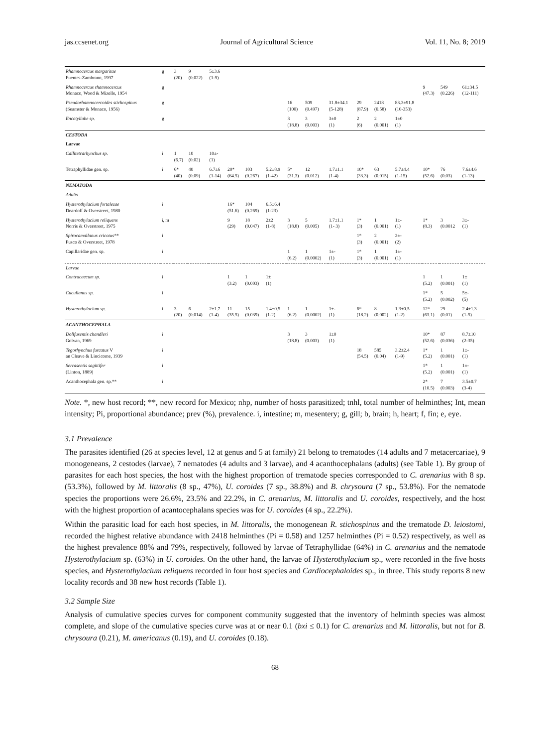jas.ccsenet.org Journal of Agricultural Science Vol. 11, No. 8; 2019
| Rhamnocercus margaritae Fuentes-Zambrano, 1997 | g | 3 (20) | 9 (0.022) | 5±3.6 (1-9) | | | | | | | | | | | | |
| Rhamnocercus rhamnocercus Monaco, Wood & Mizelle, 1954 | g | | | | | | | | | | | | | 9 (47.3) | 549 (0.226) | 61±34.5 (12-111) |
| Pseudorhamnocercoides stichospinus (Seamster & Monaco, 1956) | g | | | | | | | 16 (100) | 509 (0.497) | 31.8±34.1 (5-128) | 29 (87.9) | 2418 (0.58) | 83.3±91.8 (10-353) | | | |
| Encotyllabe sp. | g | | | | | | | 3 (18.8) | 3 (0.003) | 3±0 (1) | 2 (6) | 2 (0.001) | 1±0 (1) | | | |
| CESTODA | | | | | | | | | | | | | | | | |
| Larvae | | | | | | | | | | | | | | | | |
| Callitetrarhynchus sp. | i | 1 (6.7) | 10 (0.02) | 10±- (1) | | | | | | | | | | | | |
| Tetraphyllidae gen. sp. | i | 6* (40) | 40 (0.09) | 6.7±6 (1-14) | 20* (64.5) | 103 (0.267) | 5.2±8.9 (1-42) | 5* (31.3) | 12 (0.012) | 1.7±1.1 (1-4) | 10* (33.3) | 63 (0.015) | 5.7±4.4 (1-15) | 10* (52.6) | 76 (0.03) | 7.6±4.6 (1-13) |
| NEMATODA | | | | | | | | | | | | | | | | |
| Adults | | | | | | | | | | | | | | | | |
| Hysterothylacium fortalezae Deardoff & Overstreet, 1980 | i | | | | 16* (51.6) | 104 (0.269) | 6.5±6.4 (1-23) | | | | | | | | | |
| Hysterothylacium reliquens Norris & Overstreet, 1975 | i, m | | | | 9 (29) | 18 (0.047) | 2±2 (1-8) | 3 (18.8) | 5 (0.005) | 1.7±1.1 (1- 3) | 1* (3) | 1 (0.001) | 1±- (1) | 1* (8.3) | 3 (0.0012 | 3±- (1) |
| Spirocamallanus cricotus** Fusco & Overstreet, 1978 | i | | | | | | | | | | 1* (3) | 2 (0.001) | 2±- (2) | | | |
| Capillaridae gen. sp. | i | | | | | | | 1 (6.2) | 1 (0.0002) | 1±- (1) | 1* (3) | 1 (0.001) | 1±- (1) | | | |
| Larvae | | | | | | | | | | | | | | | | |
| Contracaecum sp. | i | | | | 1 (3.2) | 1 (0.003) | 1± (1) | | | | | | | 1 (5.2) | 1 (0.001) | 1± (1) |
| Cucullanus sp. | i | | | | | | | | | | | | | 1* (5.2) | 5 (0.002) | 5±- (5) |
| Hysterothylacium sp. | i | 3 (20) | 6 (0.014) | 2±1.7 (1-4) | 11 (35.5) | 15 (0.039) | 1.4±0.5 (1-2) | 1 (6.2) | 1 (0.0002) | 1±- (1) | 6* (18.2) | 8 (0.002) | 1.3±0.5 (1-2) | 12* (63.1) | 29 (0.01) | 2.4±1.3 (1-5) |
| ACANTHOCEPHALA | | | | | | | | | | | | | | | | |
| Dollfusentis chandleri Golvan, 1969 | i | | | | | | | 3 (18.8) | 3 (0.003) | 1±0 (1) | | | | 10* (52.6) | 87 (0.036) | 8.7±10 (2-35) |
| Tegorhynchus furcatus V an Cleave & Lincicome, 1939 | i | | | | | | | | | | 18 (54.5) | 585 (0.04) | 3.2±2.4 (1-9) | 1* (5.2) | 1 (0.001) | 1±- (1) |
| Serrasentis sagittifer (Linton, 1889) | i | | | | | | | | | | | | | 1* (5.2) | 1 (0.001) | 1±- (1) |
| Acanthocephala gen. sp.** | i | | | | | | | | | | | | | 2* (10.5) | 7 (0.003) | 3.5±0.7 (3-4) |
Note. *, new host record; **, new record for Mexico; nhp, number of hosts parasitized; tnhl, total number of helminthes; Int, mean intensity; Pi, proportional abundance; prev (%), prevalence. i, intestine; m, mesentery; g, gill; b, brain; h, heart; f, fin; e, eye.
3.1 Prevalence
The parasites identified (26 at species level, 12 at genus and 5 at family) 21 belong to trematodes (14 adults and 7 metacercariae), 9 monogeneans, 2 cestodes (larvae), 7 nematodes (4 adults and 3 larvae), and 4 acanthocephalans (adults) (see Table 1). By group of parasites for each host species, the host with the highest proportion of trematode species corresponded to C. arenarius with 8 sp. (53.3%), followed by M. littoralis (8 sp., 47%), U. coroides (7 sp., 38.8%) and B. chrysoura (7 sp., 53.8%). For the nematode species the proportions were 26.6%, 23.5% and 22.2%, in C. arenarius, M. littoralis and U. coroides, respectively, and the host with the highest proportion of acantocephalans species was for U. coroides (4 sp., 22.2%).
Within the parasitic load for each host species, in M. littoralis, the monogenean R. stichospinus and the trematode D. leiostomi, recorded the highest relative abundance with 2418 helminthes (Pi = 0.58) and 1257 helminthes (Pi = 0.52) respectively, as well as the highest prevalence 88% and 79%, respectively, followed by larvae of Tetraphyllidae (64%) in C. arenarius and the nematode Hysterothylacium sp. (63%) in U. coroides. On the other hand, the larvae of Hysterothylacium sp., were recorded in the five hosts species, and Hysterothylacium reliquens recorded in four host species and Cardiocephaloides sp., in three. This study reports 8 new locality records and 38 new host records (Table 1).
3.2 Sample Size
Analysis of cumulative species curves for component community suggested that the inventory of helminth species was almost complete, and slope of the cumulative species curve was at or near 0.1 (bxi ≤ 0.1) for C. arenarius and M. littoralis, but not for B. chrysoura (0.21), M. americanus (0.19), and U. coroides (0.18).
68